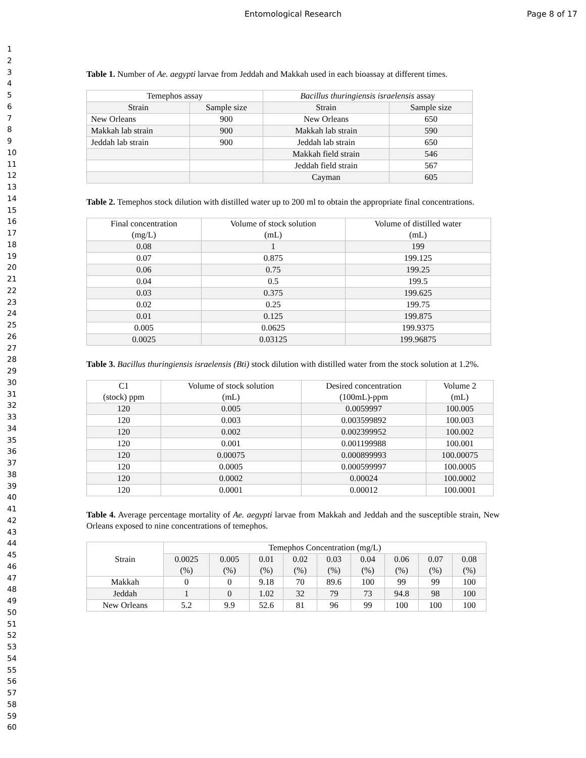Entomological Research Page 8 of 17
1
2
3
4
5
6
7
8
9
10
11
12
13
14
15
16
17
18
19
20
21
22
23
24
25
26
27
28
29
30
31
32
33
34
35
36
37
38
39
40
41
42
43
44
45
46
47
48
49
50
51
52
53
54
55
56
57
58
59
60
Table 1. Number of Ae. aegypti larvae from Jeddah and Makkah used in each bioassay at different times.
| Temephos assay | | Bacillus thuringiensis israelensis assay | |
| --- | --- | --- | --- |
| Strain | Sample size | Strain | Sample size |
| New Orleans | 900 | New Orleans | 650 |
| Makkah lab strain | 900 | Makkah lab strain | 590 |
| Jeddah lab strain | 900 | Jeddah lab strain | 650 |
| | | Makkah field strain | 546 |
| | | Jeddah field strain | 567 |
| | | Cayman | 605 |
Table 2. Temephos stock dilution with distilled water up to 200 ml to obtain the appropriate final concentrations.
| Final concentration (mg/L) | Volume of stock solution (mL) | Volume of distilled water (mL) |
| --- | --- | --- |
| 0.08 | 1 | 199 |
| 0.07 | 0.875 | 199.125 |
| 0.06 | 0.75 | 199.25 |
| 0.04 | 0.5 | 199.5 |
| 0.03 | 0.375 | 199.625 |
| 0.02 | 0.25 | 199.75 |
| 0.01 | 0.125 | 199.875 |
| 0.005 | 0.0625 | 199.9375 |
| 0.0025 | 0.03125 | 199.96875 |
Table 3. Bacillus thuringiensis israelensis (Bti) stock dilution with distilled water from the stock solution at 1.2%.
| C1 (stock) ppm | Volume of stock solution (mL) | Desired concentration (100mL)-ppm | Volume 2 (mL) |
| --- | --- | --- | --- |
| 120 | 0.005 | 0.0059997 | 100.005 |
| 120 | 0.003 | 0.003599892 | 100.003 |
| 120 | 0.002 | 0.002399952 | 100.002 |
| 120 | 0.001 | 0.001199988 | 100.001 |
| 120 | 0.00075 | 0.000899993 | 100.00075 |
| 120 | 0.0005 | 0.000599997 | 100.0005 |
| 120 | 0.0002 | 0.00024 | 100.0002 |
| 120 | 0.0001 | 0.00012 | 100.0001 |
Table 4. Average percentage mortality of Ae. aegypti larvae from Makkah and Jeddah and the susceptible strain, New Orleans exposed to nine concentrations of temephos.
| Strain | Temephos Concentration (mg/L) | | | | | | | | |
| --- | --- | --- | --- | --- | --- | --- | --- | --- | --- |
| | 0.0025 (%) | 0.005 (%) | 0.01 (%) | 0.02 (%) | 0.03 (%) | 0.04 (%) | 0.06 (%) | 0.07 (%) | 0.08 (%) |
| Makkah | 0 | 0 | 9.18 | 70 | 89.6 | 100 | 99 | 99 | 100 |
| Jeddah | 1 | 0 | 1.02 | 32 | 79 | 73 | 94.8 | 98 | 100 |
| New Orleans | 5.2 | 9.9 | 52.6 | 81 | 96 | 99 | 100 | 100 | 100 |